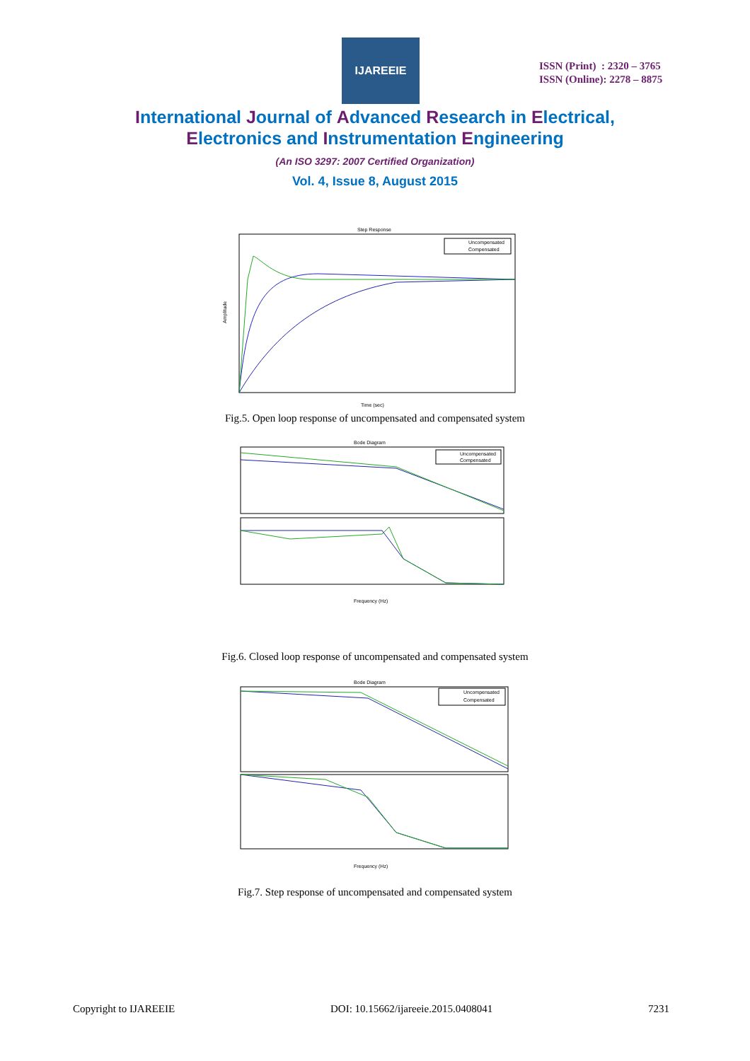IJAREEIE
ISSN (Print) : 2320 – 3765
ISSN (Online): 2278 – 8875
International Journal of Advanced Research in Electrical,
Electronics and Instrumentation Engineering
(An ISO 3297: 2007 Certified Organization)
Vol. 4, Issue 8, August 2015
Step Response
Uncompensated
Compensated
Amplitude
Time (sec)
Fig.5. Open loop response of uncompensated and compensated system
Bode Diagram
Uncompensated
Compensated
Frequency (Hz)
Fig.6. Closed loop response of uncompensated and compensated system
Bode Diagram
Uncompensated
Compensated
Frequency (Hz)
Fig.7. Step response of uncompensated and compensated system
Copyright to IJAREEIE DOI: 10.15662/ijareeie.2015.0408041 7231